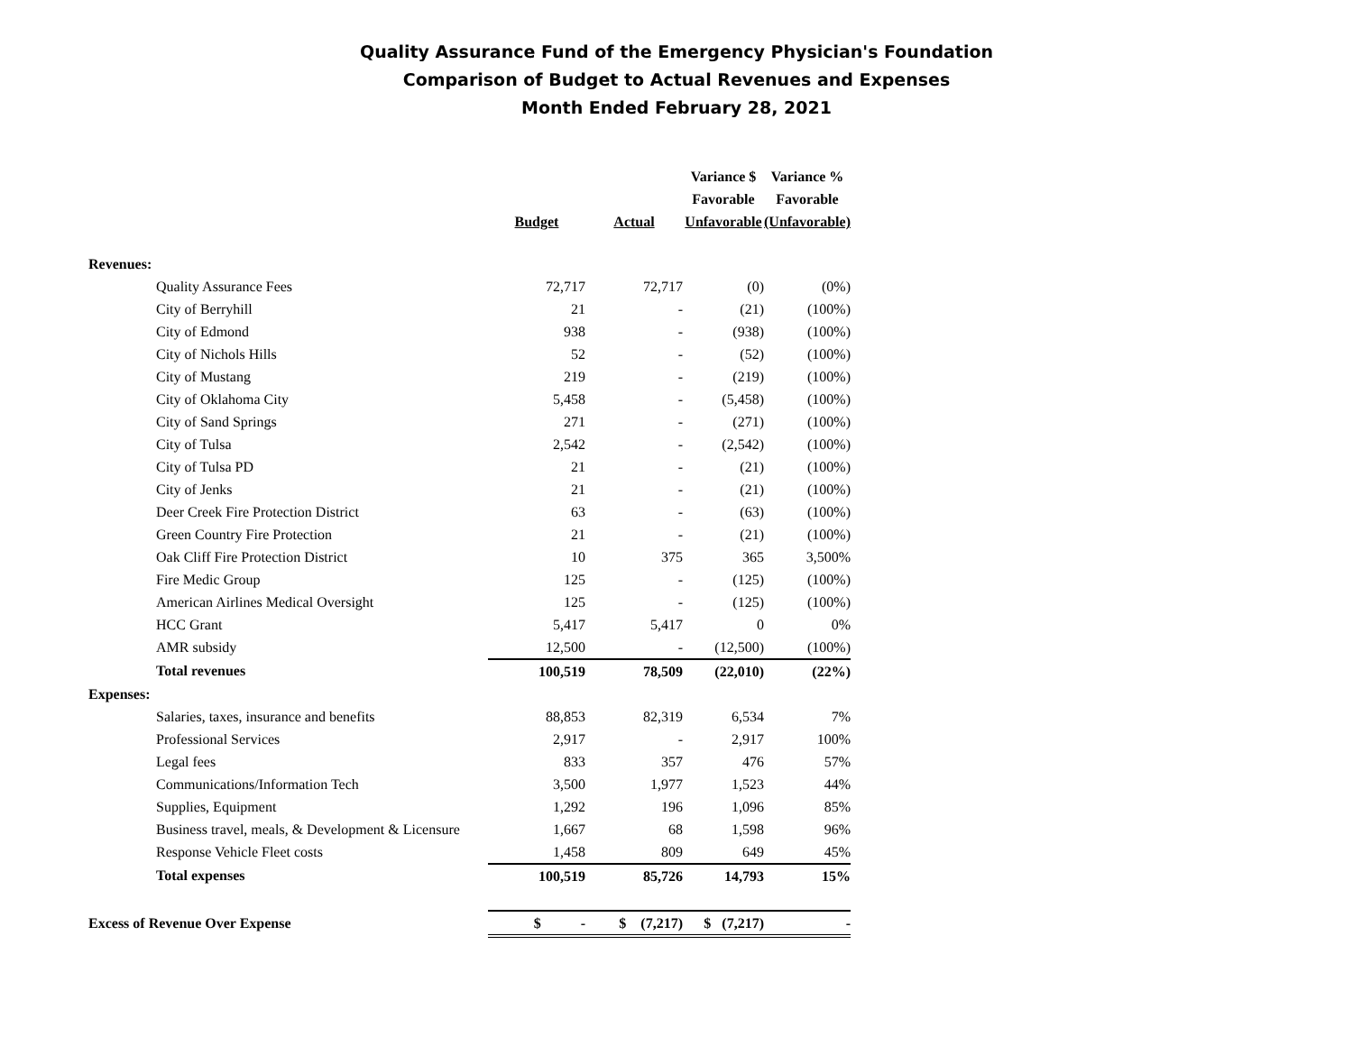Quality Assurance Fund of the Emergency Physician's Foundation
Comparison of Budget to Actual Revenues and Expenses
Month Ended February 28, 2021
| | | | | Variance $ | Variance % |
| --- | --- | --- | --- | --- | --- |
| | | | | Favorable | Favorable |
| | | Budget | Actual | Unfavorable | (Unfavorable) |
| Revenues: | | | | | |
| | Quality Assurance Fees | 72,717 | 72,717 | (0) | (0%) |
| | City of Berryhill | 21 | - | (21) | (100%) |
| | City of Edmond | 938 | - | (938) | (100%) |
| | City of Nichols Hills | 52 | - | (52) | (100%) |
| | City of Mustang | 219 | - | (219) | (100%) |
| | City of Oklahoma City | 5,458 | - | (5,458) | (100%) |
| | City of Sand Springs | 271 | - | (271) | (100%) |
| | City of Tulsa | 2,542 | - | (2,542) | (100%) |
| | City of Tulsa PD | 21 | - | (21) | (100%) |
| | City of Jenks | 21 | - | (21) | (100%) |
| | Deer Creek Fire Protection District | 63 | - | (63) | (100%) |
| | Green Country Fire Protection | 21 | - | (21) | (100%) |
| | Oak Cliff Fire Protection District | 10 | 375 | 365 | 3,500% |
| | Fire Medic Group | 125 | - | (125) | (100%) |
| | American Airlines Medical Oversight | 125 | - | (125) | (100%) |
| | HCC Grant | 5,417 | 5,417 | 0 | 0% |
| | AMR subsidy | 12,500 | - | (12,500) | (100%) |
| | Total revenues | 100,519 | 78,509 | (22,010) | (22%) |
| Expenses: | | | | | |
| | Salaries, taxes, insurance and benefits | 88,853 | 82,319 | 6,534 | 7% |
| | Professional Services | 2,917 | - | 2,917 | 100% |
| | Legal fees | 833 | 357 | 476 | 57% |
| | Communications/Information Tech | 3,500 | 1,977 | 1,523 | 44% |
| | Supplies, Equipment | 1,292 | 196 | 1,096 | 85% |
| | Business travel, meals, & Development & Licensure | 1,667 | 68 | 1,598 | 96% |
| | Response Vehicle Fleet costs | 1,458 | 809 | 649 | 45% |
| | Total expenses | 100,519 | 85,726 | 14,793 | 15% |
| Excess of Revenue Over Expense | | $ - | $ (7,217) | $ (7,217) | - |